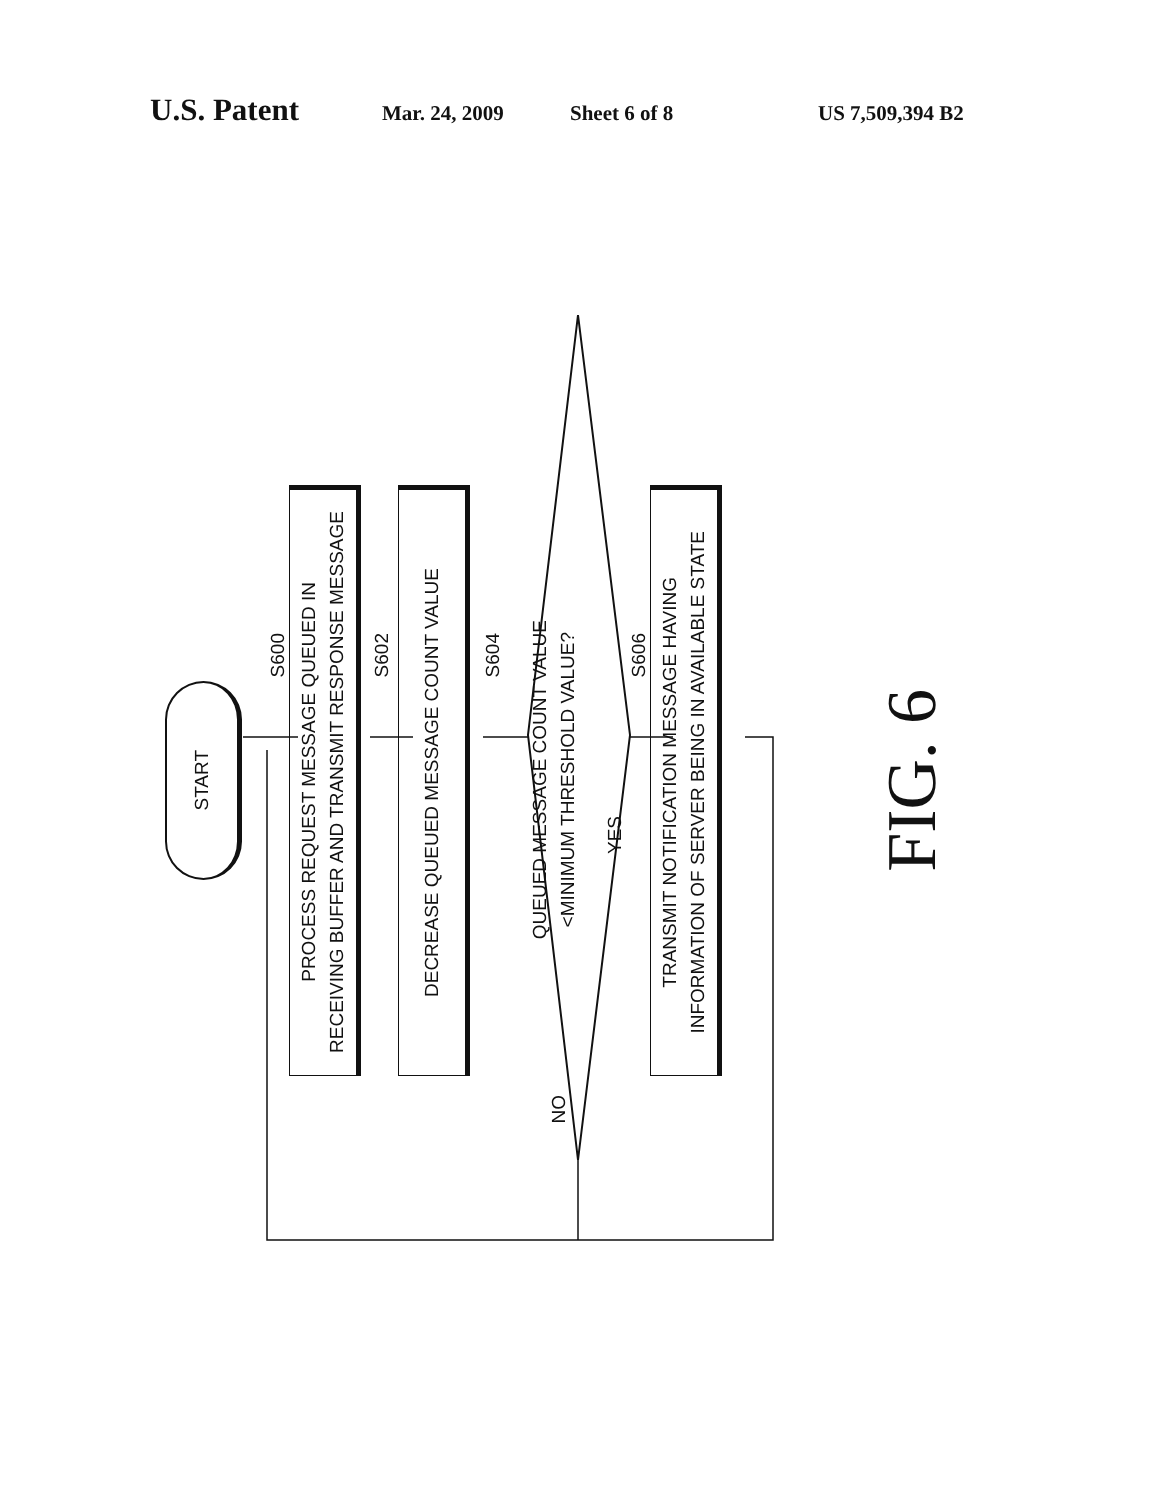U.S. Patent Mar. 24, 2009 Sheet 6 of 8 US 7,509,394 B2
START
S600
PROCESS REQUEST MESSAGE QUEUED IN
RECEIVING BUFFER AND TRANSMIT RESPONSE MESSAGE
S602
DECREASE QUEUED MESSAGE COUNT VALUE
S604
QUEUED MESSAGE COUNT VALUE
<MINIMUM THRESHOLD VALUE?
YES
S606
TRANSMIT NOTIFICATION MESSAGE HAVING
INFORMATION OF SERVER BEING IN AVAILABLE STATE
FIG. 6
NO